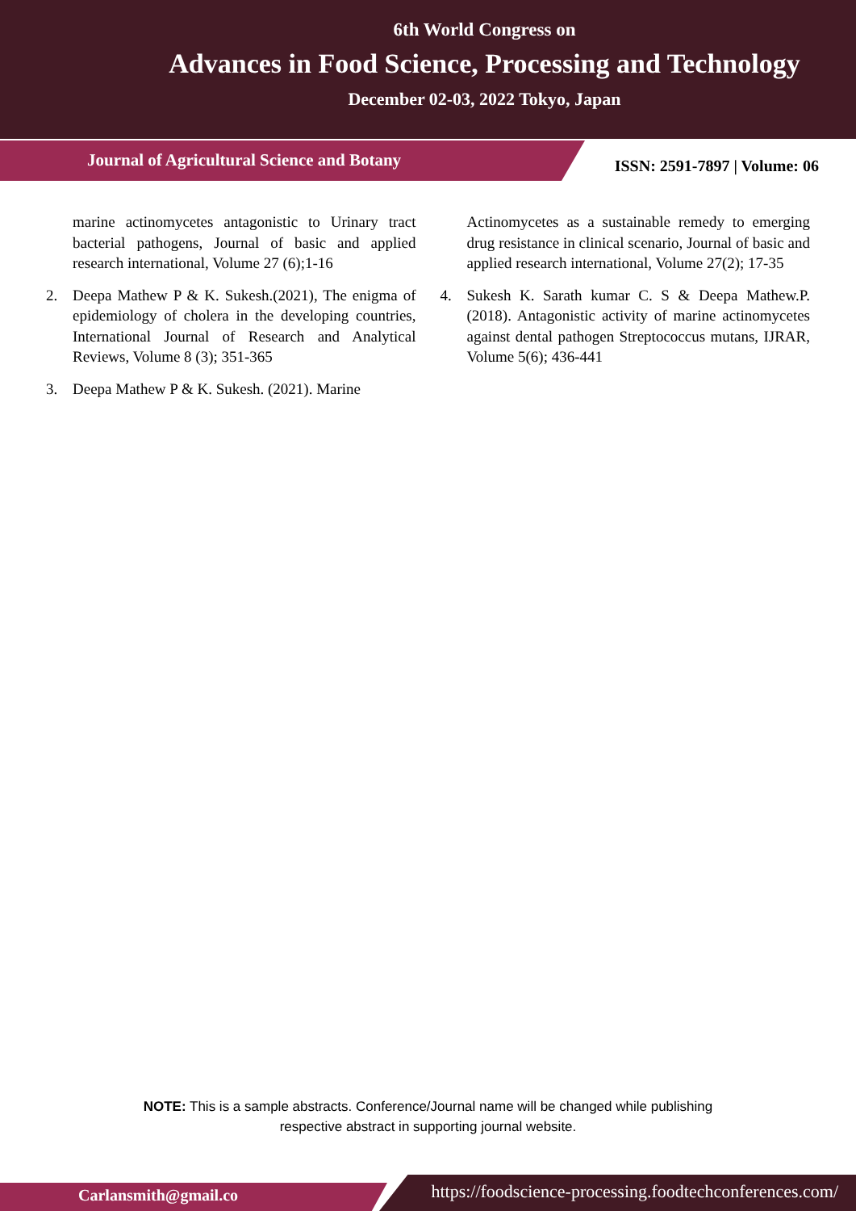6th World Congress on
Advances in Food Science, Processing and Technology
December 02-03, 2022 Tokyo, Japan
Journal of Agricultural Science and Botany
ISSN: 2591-7897 | Volume: 06
marine actinomycetes antagonistic to Urinary tract bacterial pathogens, Journal of basic and applied research international, Volume 27 (6);1-16
2. Deepa Mathew P & K. Sukesh.(2021), The enigma of epidemiology of cholera in the developing countries, International Journal of Research and Analytical Reviews, Volume 8 (3); 351-365
3. Deepa Mathew P & K. Sukesh. (2021). Marine
Actinomycetes as a sustainable remedy to emerging drug resistance in clinical scenario, Journal of basic and applied research international, Volume 27(2); 17-35
4. Sukesh K. Sarath kumar C. S & Deepa Mathew.P. (2018). Antagonistic activity of marine actinomycetes against dental pathogen Streptococcus mutans, IJRAR, Volume 5(6); 436-441
NOTE: This is a sample abstracts. Conference/Journal name will be changed while publishing
respective abstract in supporting journal website.
Carlansmith@gmail.co
https://foodscience-processing.foodtechconferences.com/